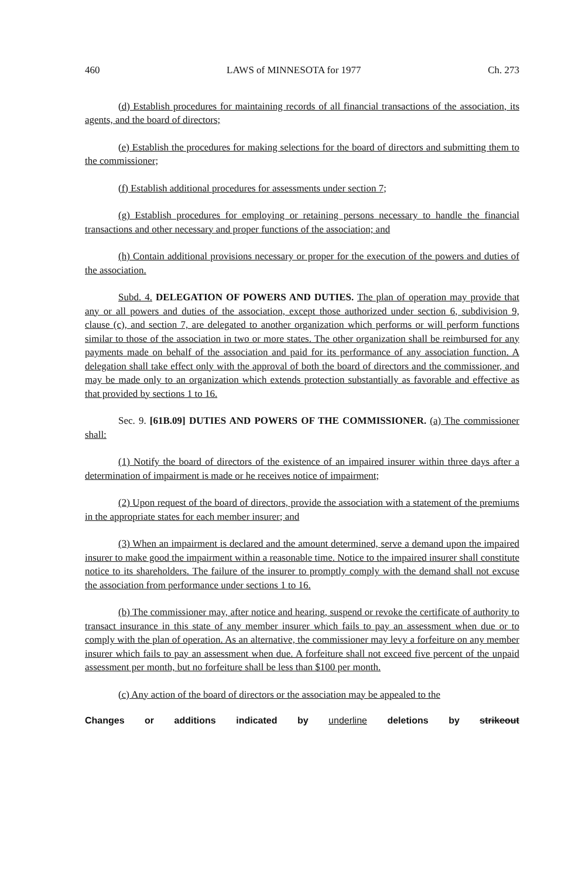460 LAWS of MINNESOTA for 1977 Ch. 273
(d) Establish procedures for maintaining records of all financial transactions of the association, its agents, and the board of directors;
(e) Establish the procedures for making selections for the board of directors and submitting them to the commissioner;
(f) Establish additional procedures for assessments under section 7;
(g) Establish procedures for employing or retaining persons necessary to handle the financial transactions and other necessary and proper functions of the association; and
(h) Contain additional provisions necessary or proper for the execution of the powers and duties of the association.
Subd. 4. DELEGATION OF POWERS AND DUTIES. The plan of operation may provide that any or all powers and duties of the association, except those authorized under section 6, subdivision 9, clause (c), and section 7, are delegated to another organization which performs or will perform functions similar to those of the association in two or more states. The other organization shall be reimbursed for any payments made on behalf of the association and paid for its performance of any association function. A delegation shall take effect only with the approval of both the board of directors and the commissioner, and may be made only to an organization which extends protection substantially as favorable and effective as that provided by sections 1 to 16.
Sec. 9. [61B.09] DUTIES AND POWERS OF THE COMMISSIONER. (a) The commissioner shall:
(1) Notify the board of directors of the existence of an impaired insurer within three days after a determination of impairment is made or he receives notice of impairment;
(2) Upon request of the board of directors, provide the association with a statement of the premiums in the appropriate states for each member insurer; and
(3) When an impairment is declared and the amount determined, serve a demand upon the impaired insurer to make good the impairment within a reasonable time. Notice to the impaired insurer shall constitute notice to its shareholders. The failure of the insurer to promptly comply with the demand shall not excuse the association from performance under sections 1 to 16.
(b) The commissioner may, after notice and hearing, suspend or revoke the certificate of authority to transact insurance in this state of any member insurer which fails to pay an assessment when due or to comply with the plan of operation. As an alternative, the commissioner may levy a forfeiture on any member insurer which fails to pay an assessment when due. A forfeiture shall not exceed five percent of the unpaid assessment per month, but no forfeiture shall be less than $100 per month.
(c) Any action of the board of directors or the association may be appealed to the
Changes or additions indicated by underline deletions by strikeout